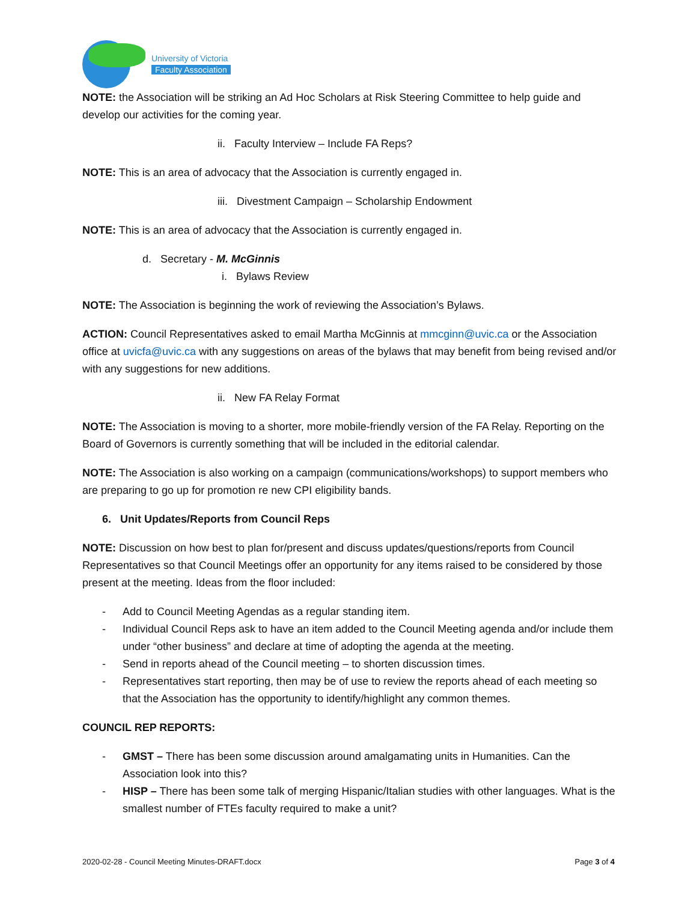University of Victoria
Faculty Association
NOTE: the Association will be striking an Ad Hoc Scholars at Risk Steering Committee to help guide and develop our activities for the coming year.
ii. Faculty Interview – Include FA Reps?
NOTE: This is an area of advocacy that the Association is currently engaged in.
iii. Divestment Campaign – Scholarship Endowment
NOTE: This is an area of advocacy that the Association is currently engaged in.
d. Secretary - M. McGinnis
i. Bylaws Review
NOTE: The Association is beginning the work of reviewing the Association’s Bylaws.
ACTION: Council Representatives asked to email Martha McGinnis at mmcginn@uvic.ca or the Association office at uvicfa@uvic.ca with any suggestions on areas of the bylaws that may benefit from being revised and/or with any suggestions for new additions.
ii. New FA Relay Format
NOTE: The Association is moving to a shorter, more mobile-friendly version of the FA Relay. Reporting on the Board of Governors is currently something that will be included in the editorial calendar.
NOTE: The Association is also working on a campaign (communications/workshops) to support members who are preparing to go up for promotion re new CPI eligibility bands.
6. Unit Updates/Reports from Council Reps
NOTE: Discussion on how best to plan for/present and discuss updates/questions/reports from Council Representatives so that Council Meetings offer an opportunity for any items raised to be considered by those present at the meeting. Ideas from the floor included:
- Add to Council Meeting Agendas as a regular standing item.
- Individual Council Reps ask to have an item added to the Council Meeting agenda and/or include them under “other business” and declare at time of adopting the agenda at the meeting.
- Send in reports ahead of the Council meeting – to shorten discussion times.
- Representatives start reporting, then may be of use to review the reports ahead of each meeting so that the Association has the opportunity to identify/highlight any common themes.
COUNCIL REP REPORTS:
- GMST – There has been some discussion around amalgamating units in Humanities. Can the Association look into this?
- HISP – There has been some talk of merging Hispanic/Italian studies with other languages. What is the smallest number of FTEs faculty required to make a unit?
2020-02-28 - Council Meeting Minutes-DRAFT.docx Page 3 of 4